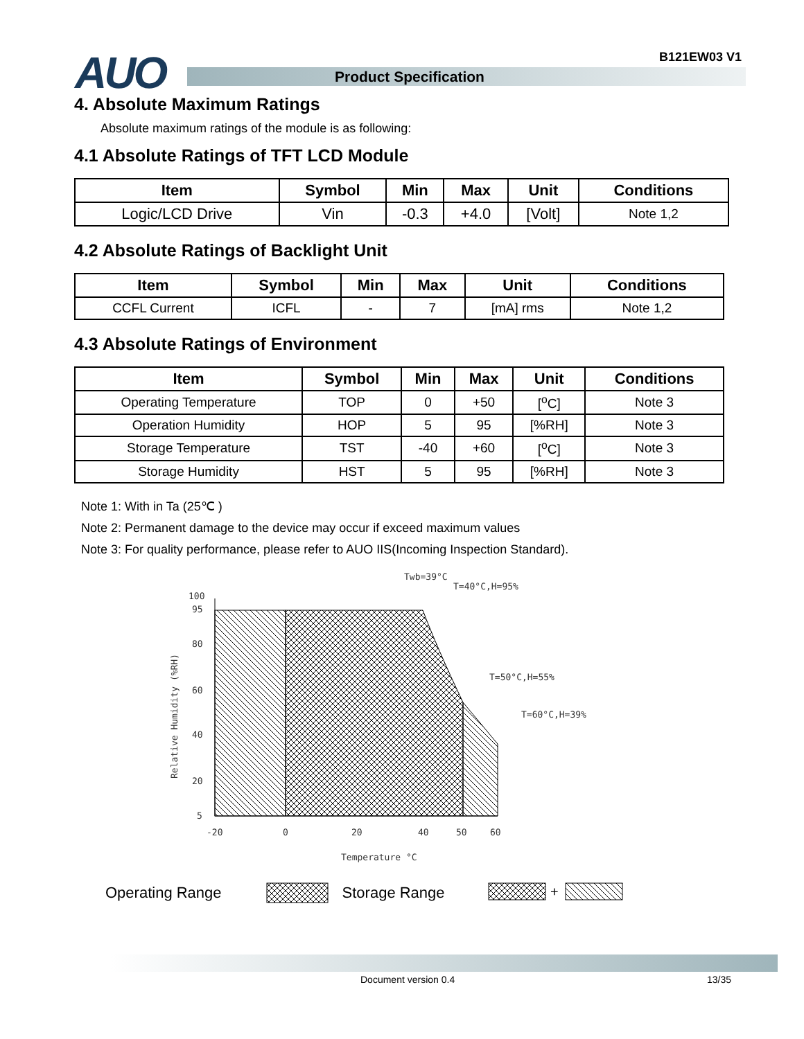AUO B121EW03 V1
Product Specification
4. Absolute Maximum Ratings
Absolute maximum ratings of the module is as following:
4.1 Absolute Ratings of TFT LCD Module
| Item | Symbol | Min | Max | Unit | Conditions |
| --- | --- | --- | --- | --- | --- |
| Logic/LCD Drive | Vin | -0.3 | +4.0 | [Volt] | Note 1,2 |
4.2 Absolute Ratings of Backlight Unit
| Item | Symbol | Min | Max | Unit | Conditions |
| --- | --- | --- | --- | --- | --- |
| CCFL Current | ICFL | - | 7 | [mA] rms | Note 1,2 |
4.3 Absolute Ratings of Environment
| Item | Symbol | Min | Max | Unit | Conditions |
| --- | --- | --- | --- | --- | --- |
| Operating Temperature | TOP | 0 | +50 | [<sup>o</sup>C] | Note 3 |
| Operation Humidity | HOP | 5 | 95 | [%RH] | Note 3 |
| Storage Temperature | TST | -40 | +60 | [<sup>o</sup>C] | Note 3 |
| Storage Humidity | HST | 5 | 95 | [%RH] | Note 3 |
Note 1: With in Ta (25℃ )
Note 2: Permanent damage to the device may occur if exceed maximum values
Note 3: For quality performance, please refer to AUO IIS(Incoming Inspection Standard).
100
95
80
60
40
20
5
-20
0
20
40
50
60
Temperature °C
Relative Humidity (%RH)
Twb=39°C
T=40°C,H=95%
T=50°C,H=55%
T=60°C,H=39%
Operating Range Storage Range
+
Document version 0.4 13/35